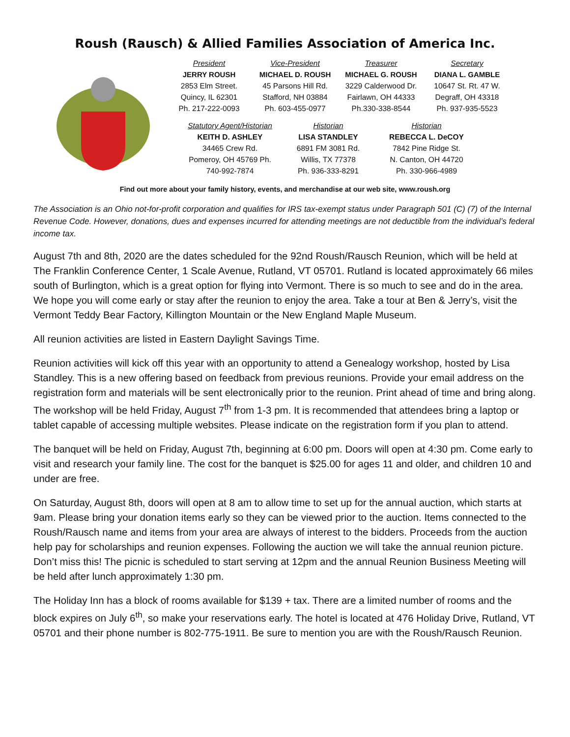Roush (Rausch) & Allied Families Association of America Inc.
President
JERRY ROUSH
2853 Elm Street.
Quincy, IL 62301
Ph. 217-222-0093
Vice-President
MICHAEL D. ROUSH
45 Parsons Hill Rd.
Stafford, NH 03884
Ph. 603-455-0977
Treasurer
MICHAEL G. ROUSH
3229 Calderwood Dr.
Fairlawn, OH 44333
Ph.330-338-8544
Secretary
DIANA L. GAMBLE
10647 St. Rt. 47 W.
Degraff, OH 43318
Ph. 937-935-5523
Statutory Agent/Historian
KEITH D. ASHLEY
34465 Crew Rd.
Pomeroy, OH 45769 Ph.
740-992-7874
Historian
LISA STANDLEY
6891 FM 3081 Rd.
Willis, TX 77378
Ph. 936-333-8291
Historian
REBECCA L. DeCOY
7842 Pine Ridge St.
N. Canton, OH 44720
Ph. 330-966-4989
Find out more about your family history, events, and merchandise at our web site, www.roush.org
The Association is an Ohio not-for-profit corporation and qualifies for IRS tax-exempt status under Paragraph 501 (C) (7) of the Internal Revenue Code. However, donations, dues and expenses incurred for attending meetings are not deductible from the individual’s federal income tax.
August 7th and 8th, 2020 are the dates scheduled for the 92nd Roush/Rausch Reunion, which will be held at The Franklin Conference Center, 1 Scale Avenue, Rutland, VT 05701. Rutland is located approximately 66 miles south of Burlington, which is a great option for flying into Vermont. There is so much to see and do in the area. We hope you will come early or stay after the reunion to enjoy the area. Take a tour at Ben & Jerry’s, visit the Vermont Teddy Bear Factory, Killington Mountain or the New England Maple Museum.
All reunion activities are listed in Eastern Daylight Savings Time.
Reunion activities will kick off this year with an opportunity to attend a Genealogy workshop, hosted by Lisa Standley. This is a new offering based on feedback from previous reunions. Provide your email address on the registration form and materials will be sent electronically prior to the reunion. Print ahead of time and bring along. The workshop will be held Friday, August 7<sup>th</sup> from 1-3 pm. It is recommended that attendees bring a laptop or tablet capable of accessing multiple websites. Please indicate on the registration form if you plan to attend.
The banquet will be held on Friday, August 7th, beginning at 6:00 pm. Doors will open at 4:30 pm. Come early to visit and research your family line. The cost for the banquet is $25.00 for ages 11 and older, and children 10 and under are free.
On Saturday, August 8th, doors will open at 8 am to allow time to set up for the annual auction, which starts at 9am. Please bring your donation items early so they can be viewed prior to the auction. Items connected to the Roush/Rausch name and items from your area are always of interest to the bidders. Proceeds from the auction help pay for scholarships and reunion expenses. Following the auction we will take the annual reunion picture. Don’t miss this! The picnic is scheduled to start serving at 12pm and the annual Reunion Business Meeting will be held after lunch approximately 1:30 pm.
The Holiday Inn has a block of rooms available for $139 + tax. There are a limited number of rooms and the block expires on July 6<sup>th</sup>, so make your reservations early. The hotel is located at 476 Holiday Drive, Rutland, VT 05701 and their phone number is 802-775-1911. Be sure to mention you are with the Roush/Rausch Reunion.